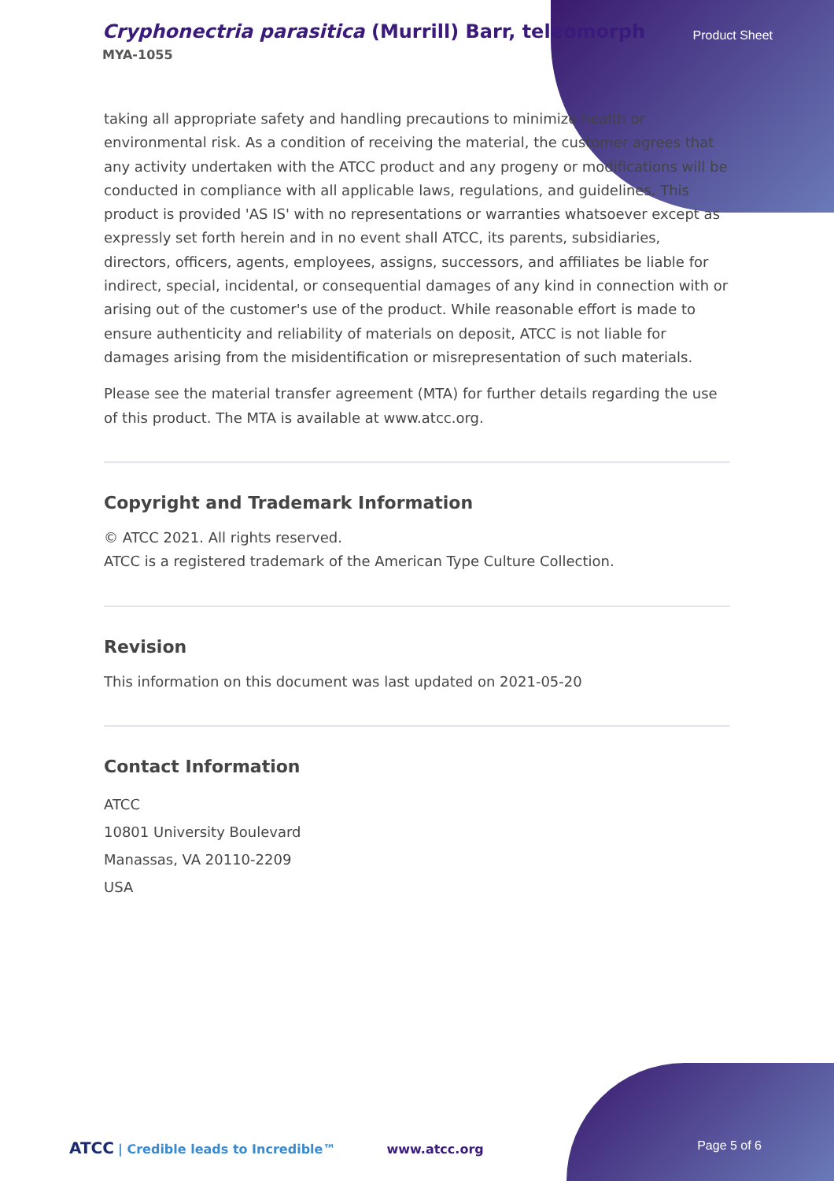Cryphonectria parasitica (Murrill) Barr, teleomorph
MYA-1055
Product Sheet
taking all appropriate safety and handling precautions to minimize health or environmental risk. As a condition of receiving the material, the customer agrees that any activity undertaken with the ATCC product and any progeny or modifications will be conducted in compliance with all applicable laws, regulations, and guidelines. This product is provided 'AS IS' with no representations or warranties whatsoever except as expressly set forth herein and in no event shall ATCC, its parents, subsidiaries, directors, officers, agents, employees, assigns, successors, and affiliates be liable for indirect, special, incidental, or consequential damages of any kind in connection with or arising out of the customer's use of the product. While reasonable effort is made to ensure authenticity and reliability of materials on deposit, ATCC is not liable for damages arising from the misidentification or misrepresentation of such materials.
Please see the material transfer agreement (MTA) for further details regarding the use of this product. The MTA is available at www.atcc.org.
Copyright and Trademark Information
© ATCC 2021. All rights reserved.
ATCC is a registered trademark of the American Type Culture Collection.
Revision
This information on this document was last updated on 2021-05-20
Contact Information
ATCC
10801 University Boulevard
Manassas, VA 20110-2209
USA
ATCC | Credible leads to Incredible™ www.atcc.org Page 5 of 6